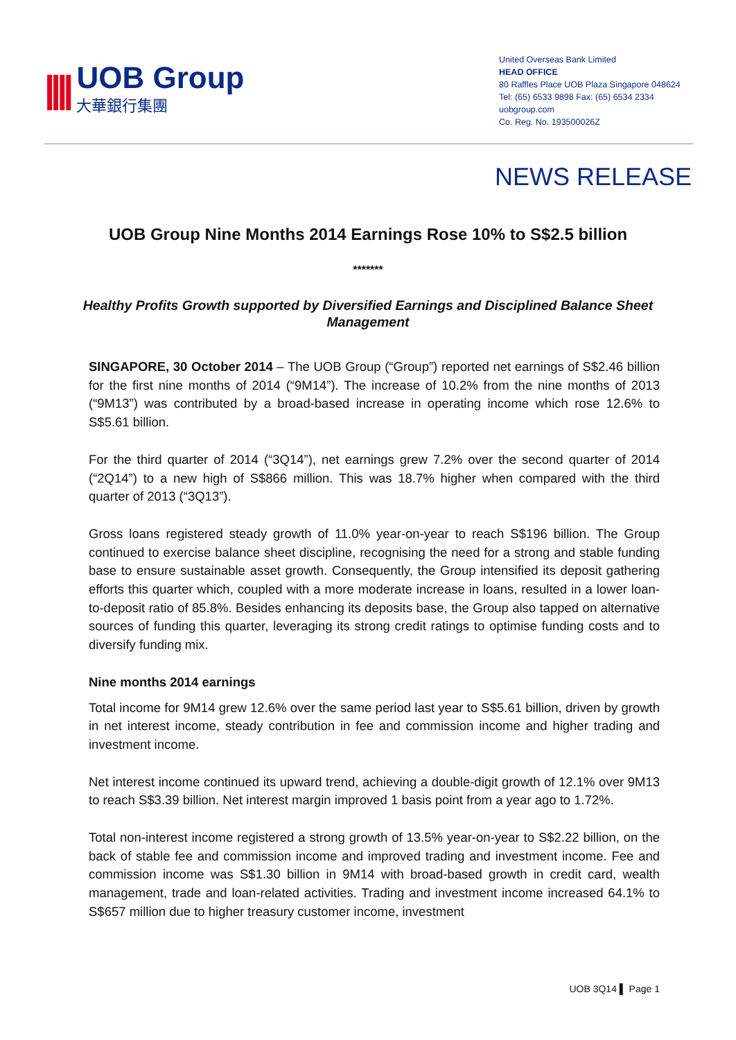||||
UOB Group
大華銀行集團
United Overseas Bank Limited
HEAD OFFICE
80 Raffles Place UOB Plaza Singapore 048624
Tel: (65) 6533 9898 Fax: (65) 6534 2334
uobgroup.com
Co. Reg. No. 193500026Z
NEWS RELEASE
UOB Group Nine Months 2014 Earnings Rose 10% to S$2.5 billion
*******
Healthy Profits Growth supported by Diversified Earnings and Disciplined Balance Sheet Management
SINGAPORE, 30 October 2014 – The UOB Group (“Group”) reported net earnings of S$2.46 billion for the first nine months of 2014 (“9M14”). The increase of 10.2% from the nine months of 2013 (“9M13”) was contributed by a broad-based increase in operating income which rose 12.6% to S$5.61 billion.
For the third quarter of 2014 (“3Q14”), net earnings grew 7.2% over the second quarter of 2014 (“2Q14”) to a new high of S$866 million. This was 18.7% higher when compared with the third quarter of 2013 (“3Q13”).
Gross loans registered steady growth of 11.0% year-on-year to reach S$196 billion. The Group continued to exercise balance sheet discipline, recognising the need for a strong and stable funding base to ensure sustainable asset growth. Consequently, the Group intensified its deposit gathering efforts this quarter which, coupled with a more moderate increase in loans, resulted in a lower loan-to-deposit ratio of 85.8%. Besides enhancing its deposits base, the Group also tapped on alternative sources of funding this quarter, leveraging its strong credit ratings to optimise funding costs and to diversify funding mix.
Nine months 2014 earnings
Total income for 9M14 grew 12.6% over the same period last year to S$5.61 billion, driven by growth in net interest income, steady contribution in fee and commission income and higher trading and investment income.
Net interest income continued its upward trend, achieving a double-digit growth of 12.1% over 9M13 to reach S$3.39 billion. Net interest margin improved 1 basis point from a year ago to 1.72%.
Total non-interest income registered a strong growth of 13.5% year-on-year to S$2.22 billion, on the back of stable fee and commission income and improved trading and investment income. Fee and commission income was S$1.30 billion in 9M14 with broad-based growth in credit card, wealth management, trade and loan-related activities. Trading and investment income increased 64.1% to S$657 million due to higher treasury customer income, investment
UOB 3Q14 ▌ Page 1